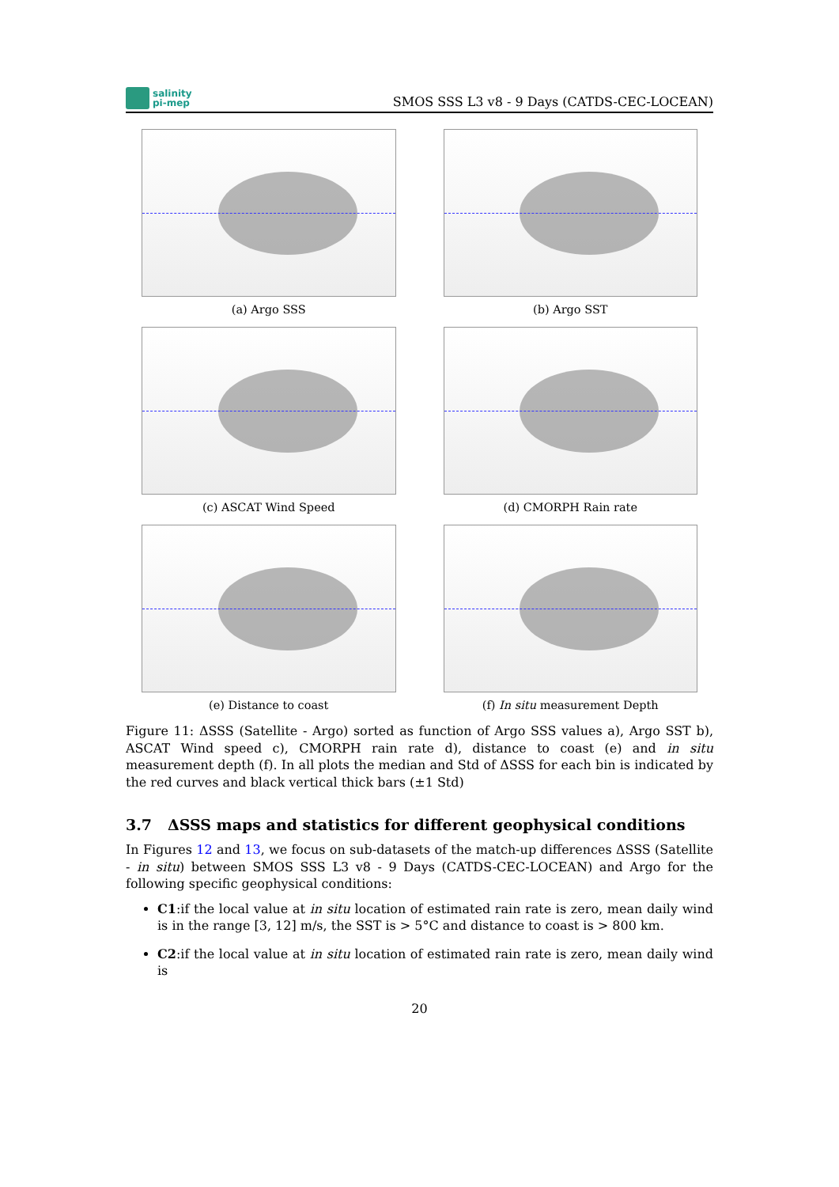salinity
pi-mep
SMOS SSS L3 v8 - 9 Days (CATDS-CEC-LOCEAN)
(a) Argo SSS
(b) Argo SST
(c) ASCAT Wind Speed
(d) CMORPH Rain rate
(e) Distance to coast
(f) In situ measurement Depth
Figure 11: ΔSSS (Satellite - Argo) sorted as function of Argo SSS values a), Argo SST b), ASCAT Wind speed c), CMORPH rain rate d), distance to coast (e) and in situ measurement depth (f). In all plots the median and Std of ΔSSS for each bin is indicated by the red curves and black vertical thick bars (±1 Std)
3.7 ΔSSS maps and statistics for different geophysical conditions
In Figures 12 and 13, we focus on sub-datasets of the match-up differences ΔSSS (Satellite - in situ) between SMOS SSS L3 v8 - 9 Days (CATDS-CEC-LOCEAN) and Argo for the following specific geophysical conditions:
C1:if the local value at in situ location of estimated rain rate is zero, mean daily wind is in the range [3, 12] m/s, the SST is > 5°C and distance to coast is > 800 km.
C2:if the local value at in situ location of estimated rain rate is zero, mean daily wind is
20